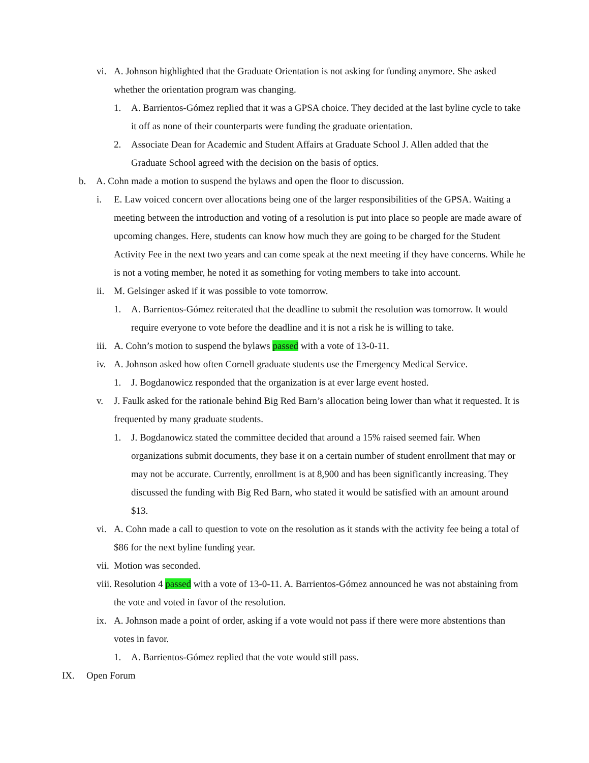vi. A. Johnson highlighted that the Graduate Orientation is not asking for funding anymore. She asked whether the orientation program was changing.
1. A. Barrientos-Gómez replied that it was a GPSA choice. They decided at the last byline cycle to take it off as none of their counterparts were funding the graduate orientation.
2. Associate Dean for Academic and Student Affairs at Graduate School J. Allen added that the Graduate School agreed with the decision on the basis of optics.
b. A. Cohn made a motion to suspend the bylaws and open the floor to discussion.
i. E. Law voiced concern over allocations being one of the larger responsibilities of the GPSA. Waiting a meeting between the introduction and voting of a resolution is put into place so people are made aware of upcoming changes. Here, students can know how much they are going to be charged for the Student Activity Fee in the next two years and can come speak at the next meeting if they have concerns. While he is not a voting member, he noted it as something for voting members to take into account.
ii. M. Gelsinger asked if it was possible to vote tomorrow.
1. A. Barrientos-Gómez reiterated that the deadline to submit the resolution was tomorrow. It would require everyone to vote before the deadline and it is not a risk he is willing to take.
iii. A. Cohn’s motion to suspend the bylaws passed with a vote of 13-0-11.
iv. A. Johnson asked how often Cornell graduate students use the Emergency Medical Service.
1. J. Bogdanowicz responded that the organization is at ever large event hosted.
v. J. Faulk asked for the rationale behind Big Red Barn’s allocation being lower than what it requested. It is frequented by many graduate students.
1. J. Bogdanowicz stated the committee decided that around a 15% raised seemed fair. When organizations submit documents, they base it on a certain number of student enrollment that may or may not be accurate. Currently, enrollment is at 8,900 and has been significantly increasing. They discussed the funding with Big Red Barn, who stated it would be satisfied with an amount around $13.
vi. A. Cohn made a call to question to vote on the resolution as it stands with the activity fee being a total of $86 for the next byline funding year.
vii. Motion was seconded.
viii. Resolution 4 passed with a vote of 13-0-11. A. Barrientos-Gómez announced he was not abstaining from the vote and voted in favor of the resolution.
ix. A. Johnson made a point of order, asking if a vote would not pass if there were more abstentions than votes in favor.
1. A. Barrientos-Gómez replied that the vote would still pass.
IX. Open Forum